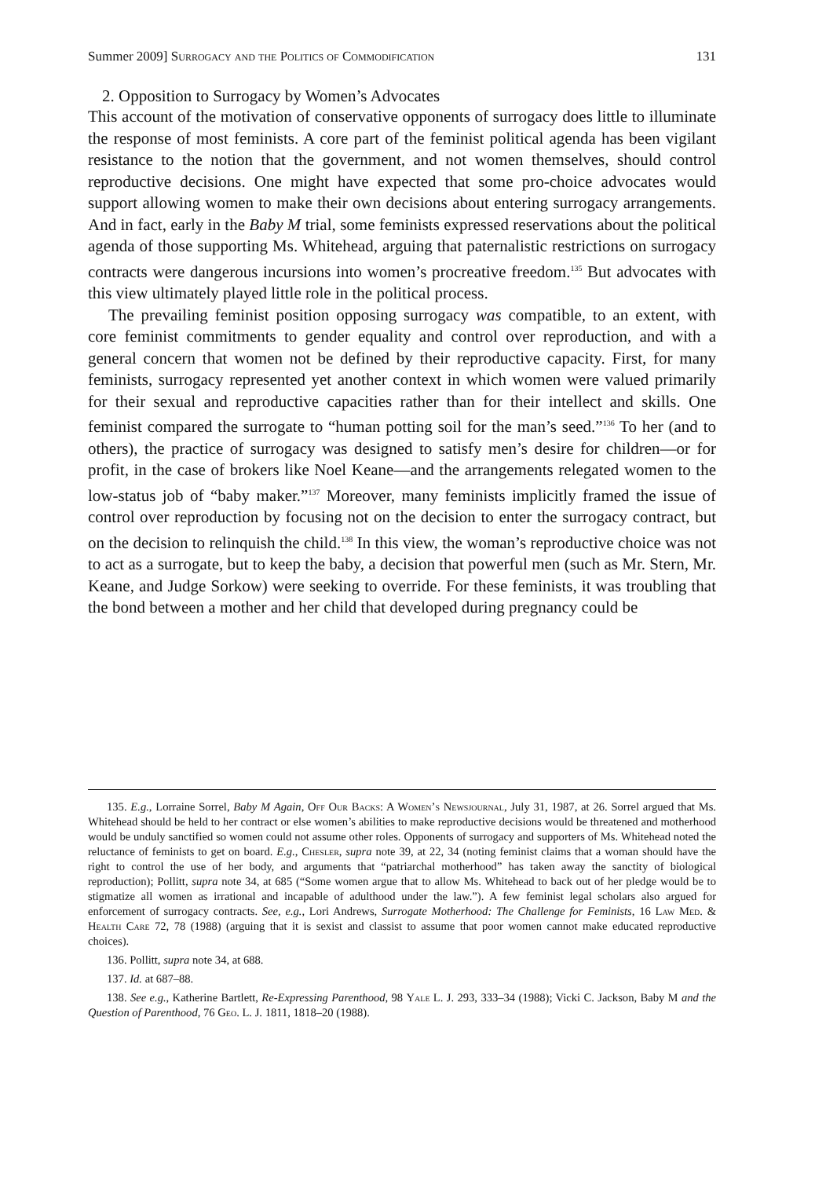Summer 2009] Surrogacy and the Politics of Commodification 131
2. Opposition to Surrogacy by Women’s Advocates
This account of the motivation of conservative opponents of surrogacy does little to illuminate the response of most feminists. A core part of the feminist political agenda has been vigilant resistance to the notion that the government, and not women themselves, should control reproductive decisions. One might have expected that some pro-choice advocates would support allowing women to make their own decisions about entering surrogacy arrangements. And in fact, early in the Baby M trial, some feminists expressed reservations about the political agenda of those supporting Ms. Whitehead, arguing that paternalistic restrictions on surrogacy contracts were dangerous incursions into women’s procreative freedom.<sup>135</sup> But advocates with this view ultimately played little role in the political process.
The prevailing feminist position opposing surrogacy was compatible, to an extent, with core feminist commitments to gender equality and control over reproduction, and with a general concern that women not be defined by their reproductive capacity. First, for many feminists, surrogacy represented yet another context in which women were valued primarily for their sexual and reproductive capacities rather than for their intellect and skills. One feminist compared the surrogate to “human potting soil for the man’s seed.”<sup>136</sup> To her (and to others), the practice of surrogacy was designed to satisfy men’s desire for children—or for profit, in the case of brokers like Noel Keane—and the arrangements relegated women to the low-status job of “baby maker.”<sup>137</sup> Moreover, many feminists implicitly framed the issue of control over reproduction by focusing not on the decision to enter the surrogacy contract, but on the decision to relinquish the child.<sup>138</sup> In this view, the woman’s reproductive choice was not to act as a surrogate, but to keep the baby, a decision that powerful men (such as Mr. Stern, Mr. Keane, and Judge Sorkow) were seeking to override. For these feminists, it was troubling that the bond between a mother and her child that developed during pregnancy could be
135. E.g., Lorraine Sorrel, Baby M Again, Off Our Backs: A Women’s Newsjournal, July 31, 1987, at 26. Sorrel argued that Ms. Whitehead should be held to her contract or else women’s abilities to make reproductive decisions would be threatened and motherhood would be unduly sanctified so women could not assume other roles. Opponents of surrogacy and supporters of Ms. Whitehead noted the reluctance of feminists to get on board. E.g., Chesler, supra note 39, at 22, 34 (noting feminist claims that a woman should have the right to control the use of her body, and arguments that “patriarchal motherhood” has taken away the sanctity of biological reproduction); Pollitt, supra note 34, at 685 (“Some women argue that to allow Ms. Whitehead to back out of her pledge would be to stigmatize all women as irrational and incapable of adulthood under the law.”). A few feminist legal scholars also argued for enforcement of surrogacy contracts. See, e.g., Lori Andrews, Surrogate Motherhood: The Challenge for Feminists, 16 Law Med. & Health Care 72, 78 (1988) (arguing that it is sexist and classist to assume that poor women cannot make educated reproductive choices).
136. Pollitt, supra note 34, at 688.
137. Id. at 687–88.
138. See e.g., Katherine Bartlett, Re-Expressing Parenthood, 98 Yale L. J. 293, 333–34 (1988); Vicki C. Jackson, Baby M and the Question of Parenthood, 76 Geo. L. J. 1811, 1818–20 (1988).